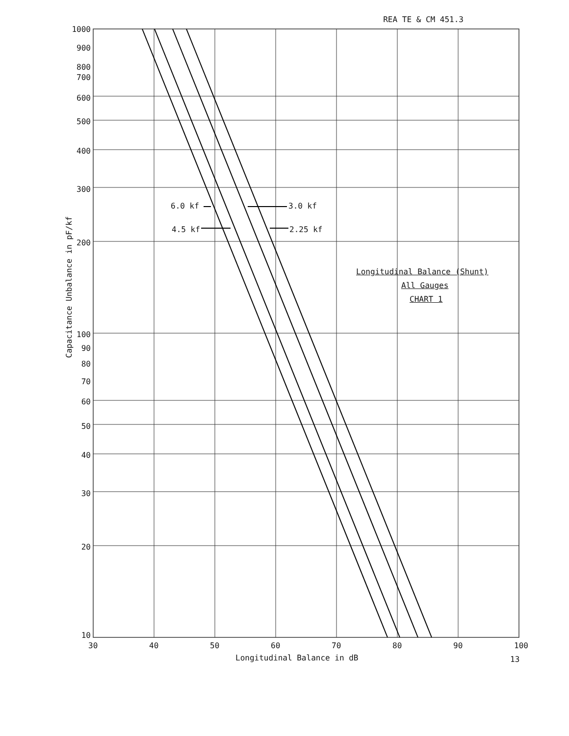REA TE & CM 451.3
1000
900
800
700
600
500
400
300
200
100
90
80
70
60
50
40
30
20
10
Capacitance Unbalance in pF/kf
6.0 kf 3.0 kf
4.5 kf 2.25 kf
Longitudinal Balance (Shunt)
All Gauges
CHART 1
30 40 50 60 70 80 90 100
Longitudinal Balance in dB 13